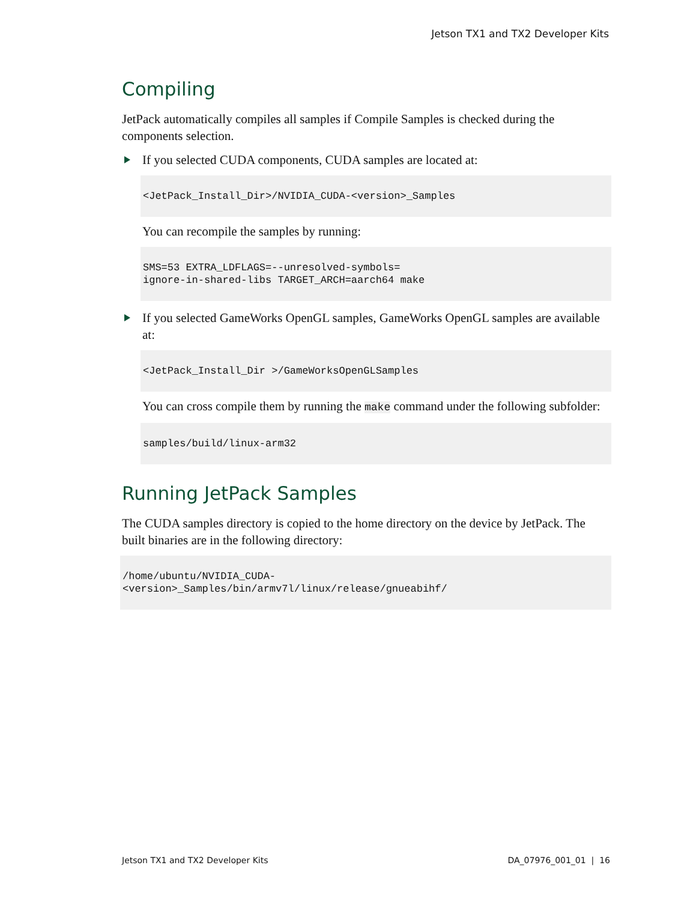Jetson TX1 and TX2 Developer Kits
Compiling
JetPack automatically compiles all samples if Compile Samples is checked during the components selection.
If you selected CUDA components, CUDA samples are located at:
<JetPack_Install_Dir>/NVIDIA_CUDA-<version>_Samples
You can recompile the samples by running:
SMS=53 EXTRA_LDFLAGS=--unresolved-symbols=
ignore-in-shared-libs TARGET_ARCH=aarch64 make
If you selected GameWorks OpenGL samples, GameWorks OpenGL samples are available at:
<JetPack_Install_Dir >/GameWorksOpenGLSamples
You can cross compile them by running the make command under the following subfolder:
samples/build/linux-arm32
Running JetPack Samples
The CUDA samples directory is copied to the home directory on the device by JetPack. The built binaries are in the following directory:
/home/ubuntu/NVIDIA_CUDA-
<version>_Samples/bin/armv7l/linux/release/gnueabihf/
Jetson TX1 and TX2 Developer Kits DA_07976_001_01 | 16